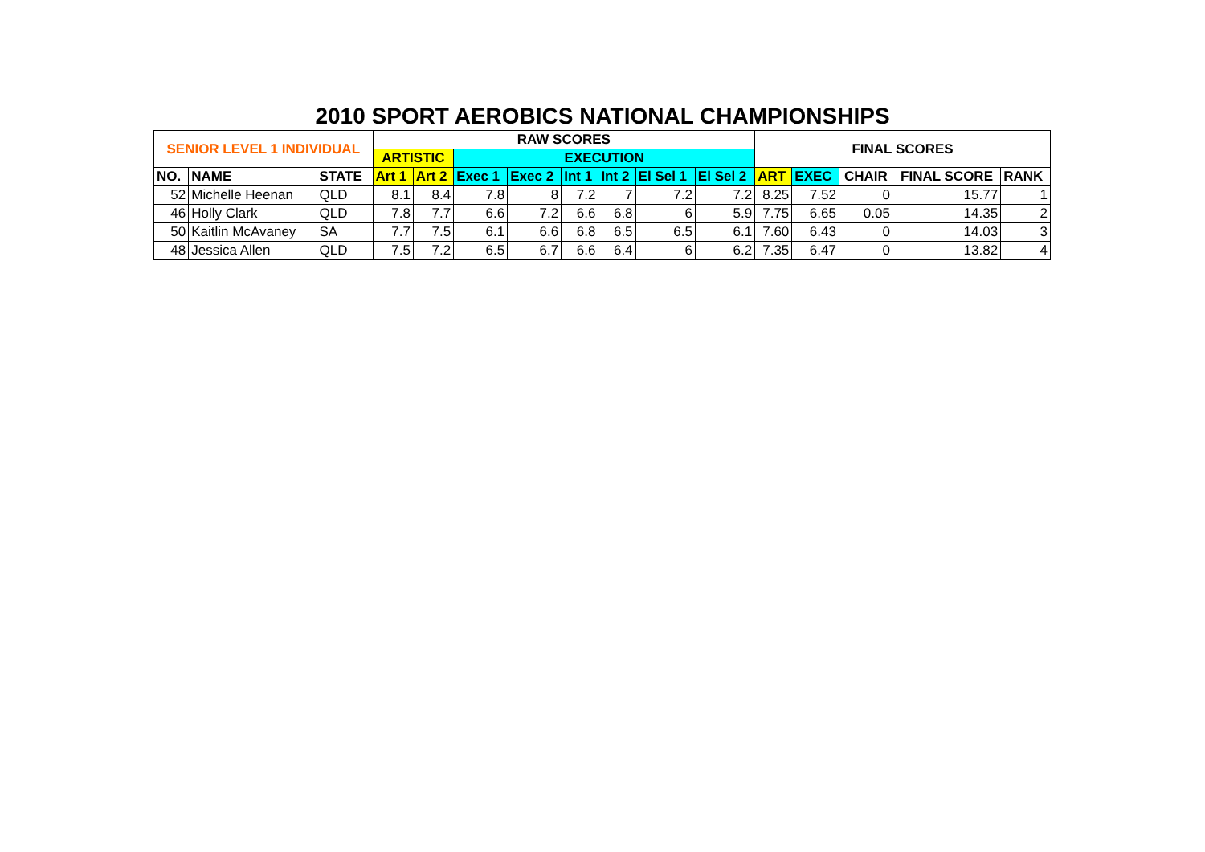2010 SPORT AEROBICS NATIONAL CHAMPIONSHIPS
| SENIOR LEVEL 1 INDIVIDUAL | | | RAW SCORES | | | | | | | | FINAL SCORES | | | | |
| --- | --- | --- | --- | --- | --- | --- | --- | --- | --- | --- | --- | --- | --- | --- | --- |
| | | | ARTISTIC | | EXECUTION | | | | | | | | | | |
| NO. | NAME | STATE | Art 1 | Art 2 | Exec 1 | Exec 2 | Int 1 | Int 2 | El Sel 1 | El Sel 2 | ART | EXEC | CHAIR | FINAL SCORE | RANK |
| 52 | Michelle Heenan | QLD | 8.1 | 8.4 | 7.8 | 8 | 7.2 | 7 | 7.2 | 7.2 | 8.25 | 7.52 | 0 | 15.77 | 1 |
| 46 | Holly Clark | QLD | 7.8 | 7.7 | 6.6 | 7.2 | 6.6 | 6.8 | 6 | 5.9 | 7.75 | 6.65 | 0.05 | 14.35 | 2 |
| 50 | Kaitlin McAvaney | SA | 7.7 | 7.5 | 6.1 | 6.6 | 6.8 | 6.5 | 6.5 | 6.1 | 7.60 | 6.43 | 0 | 14.03 | 3 |
| 48 | Jessica Allen | QLD | 7.5 | 7.2 | 6.5 | 6.7 | 6.6 | 6.4 | 6 | 6.2 | 7.35 | 6.47 | 0 | 13.82 | 4 |